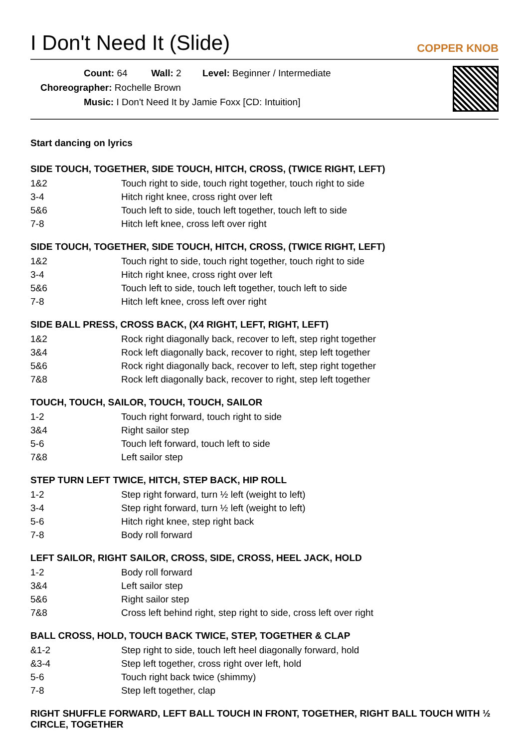I Don't Need It (Slide)
COPPER KNOB
Count: 64 Wall: 2 Level: Beginner / Intermediate
Choreographer: Rochelle Brown
Music: I Don't Need It by Jamie Foxx [CD: Intuition]
Start dancing on lyrics
SIDE TOUCH, TOGETHER, SIDE TOUCH, HITCH, CROSS, (TWICE RIGHT, LEFT)
| 1&2 | Touch right to side, touch right together, touch right to side |
| 3-4 | Hitch right knee, cross right over left |
| 5&6 | Touch left to side, touch left together, touch left to side |
| 7-8 | Hitch left knee, cross left over right |
SIDE TOUCH, TOGETHER, SIDE TOUCH, HITCH, CROSS, (TWICE RIGHT, LEFT)
| 1&2 | Touch right to side, touch right together, touch right to side |
| 3-4 | Hitch right knee, cross right over left |
| 5&6 | Touch left to side, touch left together, touch left to side |
| 7-8 | Hitch left knee, cross left over right |
SIDE BALL PRESS, CROSS BACK, (X4 RIGHT, LEFT, RIGHT, LEFT)
| 1&2 | Rock right diagonally back, recover to left, step right together |
| 3&4 | Rock left diagonally back, recover to right, step left together |
| 5&6 | Rock right diagonally back, recover to left, step right together |
| 7&8 | Rock left diagonally back, recover to right, step left together |
TOUCH, TOUCH, SAILOR, TOUCH, TOUCH, SAILOR
| 1-2 | Touch right forward, touch right to side |
| 3&4 | Right sailor step |
| 5-6 | Touch left forward, touch left to side |
| 7&8 | Left sailor step |
STEP TURN LEFT TWICE, HITCH, STEP BACK, HIP ROLL
| 1-2 | Step right forward, turn ½ left (weight to left) |
| 3-4 | Step right forward, turn ½ left (weight to left) |
| 5-6 | Hitch right knee, step right back |
| 7-8 | Body roll forward |
LEFT SAILOR, RIGHT SAILOR, CROSS, SIDE, CROSS, HEEL JACK, HOLD
| 1-2 | Body roll forward |
| 3&4 | Left sailor step |
| 5&6 | Right sailor step |
| 7&8 | Cross left behind right, step right to side, cross left over right |
BALL CROSS, HOLD, TOUCH BACK TWICE, STEP, TOGETHER & CLAP
| &1-2 | Step right to side, touch left heel diagonally forward, hold |
| &3-4 | Step left together, cross right over left, hold |
| 5-6 | Touch right back twice (shimmy) |
| 7-8 | Step left together, clap |
RIGHT SHUFFLE FORWARD, LEFT BALL TOUCH IN FRONT, TOGETHER, RIGHT BALL TOUCH WITH ½ CIRCLE, TOGETHER